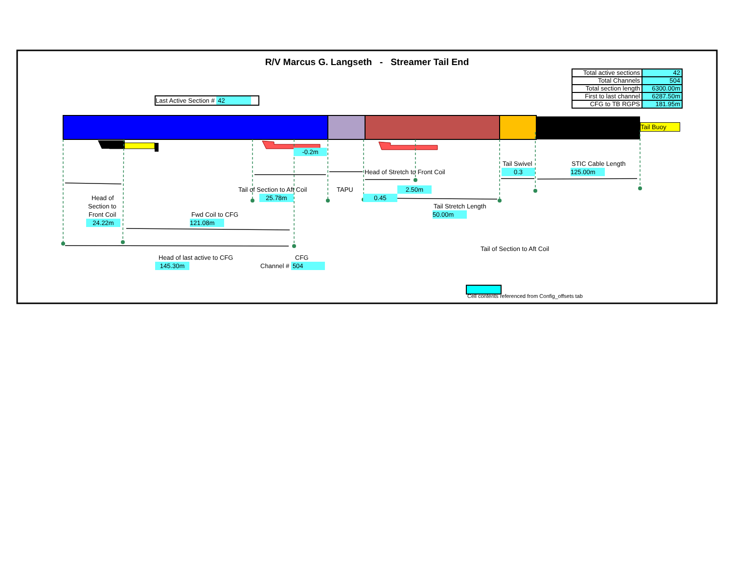R/V Marcus G. Langseth - Streamer Tail End
Last Active Section # 42
| Total active sections | 42 |
| Total Channels | 504 |
| Total section length | 6300.00m |
| First to last channel | 6287.50m |
| CFG to TB RGPS | 181.95m |
Tail Buoy
-0.2m
Tail Swivel STIC Cable Length
Head of Stretch to Front Coil 0.3 125.00m
Tail of Section to Aft Coil TAPU 2.50m
Head of 25.78m 0.45
Section to Tail Stretch Length
Front Coil Fwd Coil to CFG 50.00m
24.22m 121.08m
Tail of Section to Aft Coil
Head of last active to CFG CFG
145.30m Channel # 504
Cell contents referenced from Config_offsets tab